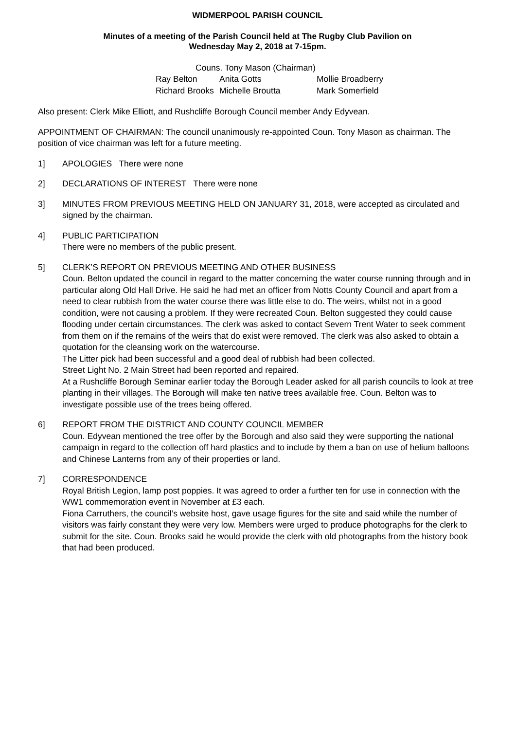WIDMERPOOL PARISH COUNCIL
Minutes of a meeting of the Parish Council held at The Rugby Club Pavilion on
Wednesday May 2, 2018 at 7-15pm.
Couns. Tony Mason (Chairman)
Ray Belton Anita Gotts Mollie Broadberry
Richard Brooks Michelle Broutta Mark Somerfield
Also present: Clerk Mike Elliott, and Rushcliffe Borough Council member Andy Edyvean.
APPOINTMENT OF CHAIRMAN: The council unanimously re-appointed Coun. Tony Mason as chairman. The position of vice chairman was left for a future meeting.
1] APOLOGIES There were none
2] DECLARATIONS OF INTEREST There were none
3] MINUTES FROM PREVIOUS MEETING HELD ON JANUARY 31, 2018, were accepted as circulated and signed by the chairman.
4] PUBLIC PARTICIPATION
There were no members of the public present.
5] CLERK’S REPORT ON PREVIOUS MEETING AND OTHER BUSINESS
Coun. Belton updated the council in regard to the matter concerning the water course running through and in particular along Old Hall Drive. He said he had met an officer from Notts County Council and apart from a need to clear rubbish from the water course there was little else to do. The weirs, whilst not in a good condition, were not causing a problem. If they were recreated Coun. Belton suggested they could cause flooding under certain circumstances. The clerk was asked to contact Severn Trent Water to seek comment from them on if the remains of the weirs that do exist were removed. The clerk was also asked to obtain a quotation for the cleansing work on the watercourse.
The Litter pick had been successful and a good deal of rubbish had been collected.
Street Light No. 2 Main Street had been reported and repaired.
At a Rushcliffe Borough Seminar earlier today the Borough Leader asked for all parish councils to look at tree planting in their villages. The Borough will make ten native trees available free. Coun. Belton was to investigate possible use of the trees being offered.
6] REPORT FROM THE DISTRICT AND COUNTY COUNCIL MEMBER
Coun. Edyvean mentioned the tree offer by the Borough and also said they were supporting the national campaign in regard to the collection off hard plastics and to include by them a ban on use of helium balloons and Chinese Lanterns from any of their properties or land.
7] CORRESPONDENCE
Royal British Legion, lamp post poppies. It was agreed to order a further ten for use in connection with the WW1 commemoration event in November at £3 each.
Fiona Carruthers, the council’s website host, gave usage figures for the site and said while the number of visitors was fairly constant they were very low. Members were urged to produce photographs for the clerk to submit for the site. Coun. Brooks said he would provide the clerk with old photographs from the history book that had been produced.